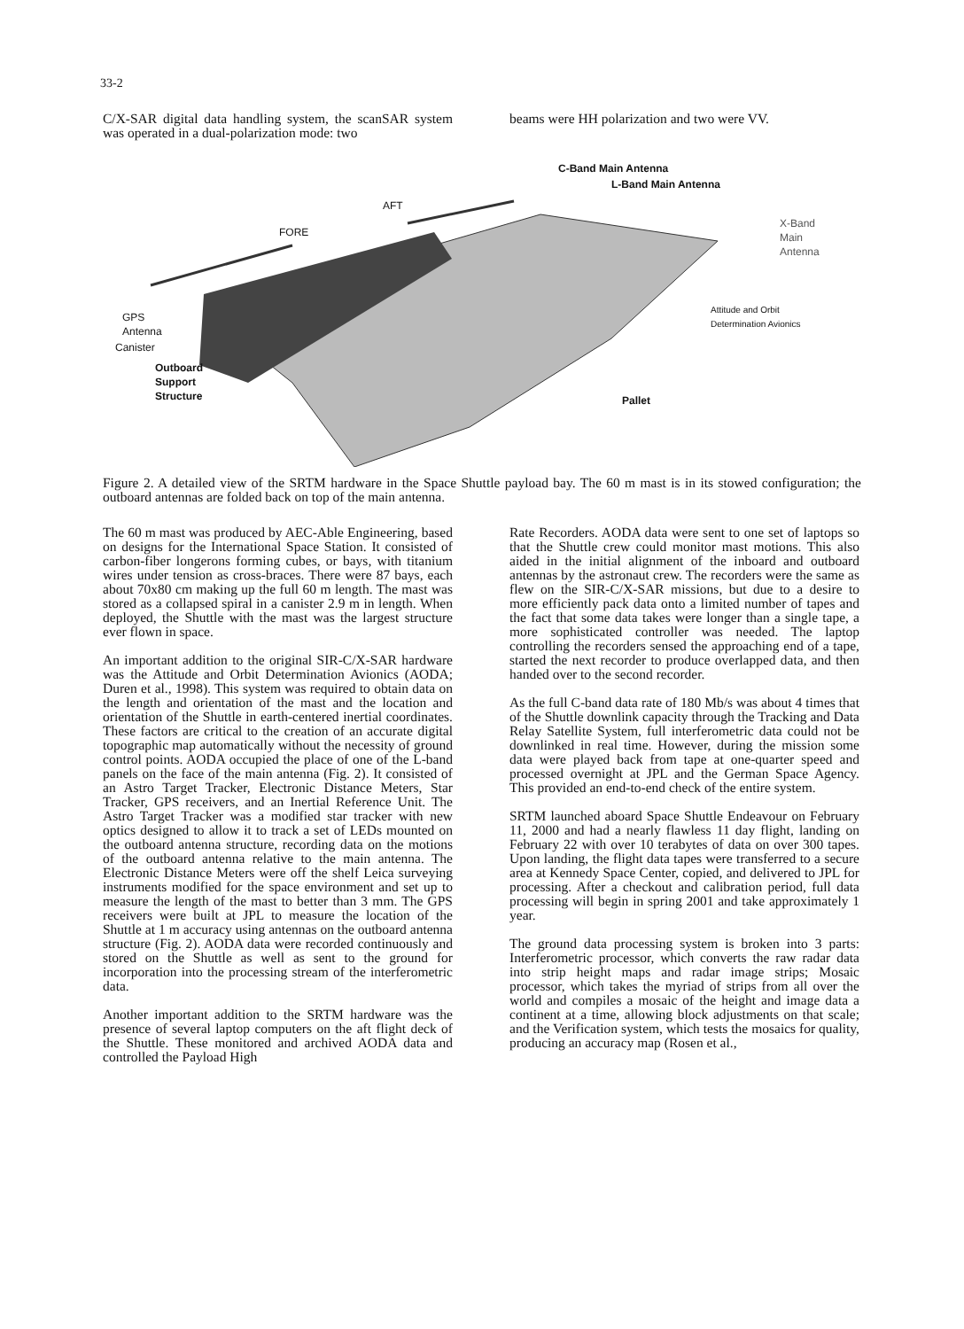33-2
C/X-SAR digital data handling system, the scanSAR system was operated in a dual-polarization mode: two
beams were HH polarization and two were VV.
C-Band Main Antenna
L-Band Main Antenna
AFT
FORE
X-Band
Main
Antenna
Attitude and Orbit
Determination Avionics GPS
Antenna
Canister
Outboard
Support
Structure
Pallet
Figure 2. A detailed view of the SRTM hardware in the Space Shuttle payload bay. The 60 m mast is in its stowed configuration; the outboard antennas are folded back on top of the main antenna.
The 60 m mast was produced by AEC-Able Engineering, based on designs for the International Space Station. It consisted of carbon-fiber longerons forming cubes, or bays, with titanium wires under tension as cross-braces. There were 87 bays, each about 70x80 cm making up the full 60 m length. The mast was stored as a collapsed spiral in a canister 2.9 m in length. When deployed, the Shuttle with the mast was the largest structure ever flown in space.
An important addition to the original SIR-C/X-SAR hardware was the Attitude and Orbit Determination Avionics (AODA; Duren et al., 1998). This system was required to obtain data on the length and orientation of the mast and the location and orientation of the Shuttle in earth-centered inertial coordinates. These factors are critical to the creation of an accurate digital topographic map automatically without the necessity of ground control points. AODA occupied the place of one of the L-band panels on the face of the main antenna (Fig. 2). It consisted of an Astro Target Tracker, Electronic Distance Meters, Star Tracker, GPS receivers, and an Inertial Reference Unit. The Astro Target Tracker was a modified star tracker with new optics designed to allow it to track a set of LEDs mounted on the outboard antenna structure, recording data on the motions of the outboard antenna relative to the main antenna. The Electronic Distance Meters were off the shelf Leica surveying instruments modified for the space environment and set up to measure the length of the mast to better than 3 mm. The GPS receivers were built at JPL to measure the location of the Shuttle at 1 m accuracy using antennas on the outboard antenna structure (Fig. 2). AODA data were recorded continuously and stored on the Shuttle as well as sent to the ground for incorporation into the processing stream of the interferometric data.
Another important addition to the SRTM hardware was the presence of several laptop computers on the aft flight deck of the Shuttle. These monitored and archived AODA data and controlled the Payload High
Rate Recorders. AODA data were sent to one set of laptops so that the Shuttle crew could monitor mast motions. This also aided in the initial alignment of the inboard and outboard antennas by the astronaut crew. The recorders were the same as flew on the SIR-C/X-SAR missions, but due to a desire to more efficiently pack data onto a limited number of tapes and the fact that some data takes were longer than a single tape, a more sophisticated controller was needed. The laptop controlling the recorders sensed the approaching end of a tape, started the next recorder to produce overlapped data, and then handed over to the second recorder.
As the full C-band data rate of 180 Mb/s was about 4 times that of the Shuttle downlink capacity through the Tracking and Data Relay Satellite System, full interferometric data could not be downlinked in real time. However, during the mission some data were played back from tape at one-quarter speed and processed overnight at JPL and the German Space Agency. This provided an end-to-end check of the entire system.
SRTM launched aboard Space Shuttle Endeavour on February 11, 2000 and had a nearly flawless 11 day flight, landing on February 22 with over 10 terabytes of data on over 300 tapes. Upon landing, the flight data tapes were transferred to a secure area at Kennedy Space Center, copied, and delivered to JPL for processing. After a checkout and calibration period, full data processing will begin in spring 2001 and take approximately 1 year.
The ground data processing system is broken into 3 parts: Interferometric processor, which converts the raw radar data into strip height maps and radar image strips; Mosaic processor, which takes the myriad of strips from all over the world and compiles a mosaic of the height and image data a continent at a time, allowing block adjustments on that scale; and the Verification system, which tests the mosaics for quality, producing an accuracy map (Rosen et al.,